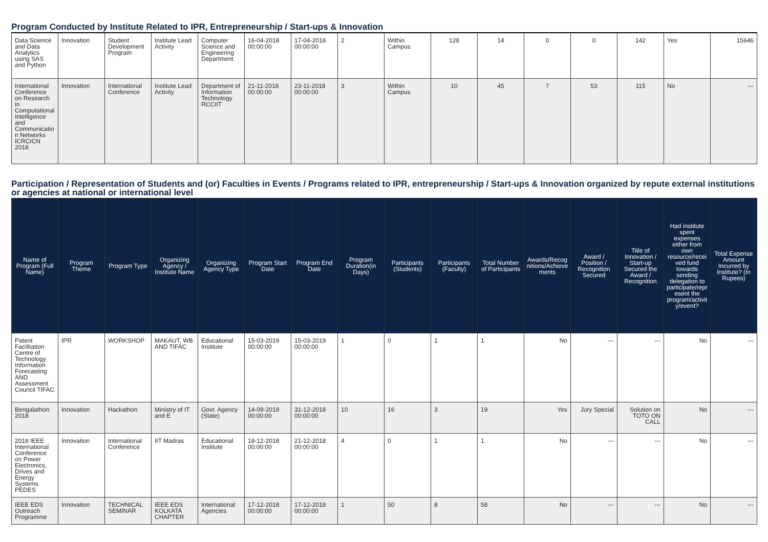Program Conducted by Institute Related to IPR, Entrepreneurship / Start-ups & Innovation
| Data Science and Data Analytics using SAS and Python | Innovation | Student Development Program | Institute Lead Activity | Computer Science and Engineering Department | 16-04-2018 00:00:00 | 17-04-2018 00:00:00 | 2 | Within Campus | 128 | 14 | 0 | 0 | 142 | Yes | 15646 |
| International Conference on Research in Computational Intelligence and Communication Networks ICRCICN 2018 | Innovation | International Conference | Institute Lead Activity | Department of Information Technology RCCIIT | 21-11-2018 00:00:00 | 23-11-2018 00:00:00 | 3 | Within Campus | 10 | 45 | 7 | 53 | 115 | No | --- |
Participation / Representation of Students and (or) Faculties in Events / Programs related to IPR, entrepreneurship / Start-ups & Innovation organized by repute external institutions or agencies at national or international level
| Name of Program (Full Name) | Program Theme | Program Type | Organizing Agency / Institute Name | Organizing Agency Type | Program Start Date | Program End Date | Program Duration(in Days) | Participants (Students) | Participants (Faculty) | Total Number of Participants | Awards/Recognitions/Achievements | Award / Position / Recognition Secured | Title of Innovation / Start-up Secured the Award / Recognition | Had institute spent expenses either from own resource/received fund towards sending delegation to participate/represent the program/activity/event? | Total Expense Amount Incurred by Institute? (In Rupees) |
| --- | --- | --- | --- | --- | --- | --- | --- | --- | --- | --- | --- | --- | --- | --- | --- |
| Patent Facilitation Centre of Technology Information Forecasting AND Assessment Council TIFAC | IPR | WORKSHOP | MAKAUT, WB AND TIFAC | Educational Institute | 15-03-2019 00:00:00 | 15-03-2019 00:00:00 | 1 | 0 | 1 | 1 | No | --- | --- | No | --- |
| Bengalathon 2018 | Innovation | Hackathon | Ministry of IT and E | Govt. Agency (State) | 14-09-2018 00:00:00 | 31-12-2018 00:00:00 | 10 | 16 | 3 | 19 | Yes | Jury Special | Solution on TOTO ON CALL | No | --- |
| 2018 IEEE International Conference on Power Electronics, Drives and Energy Systems PEDES | Innovation | International Conference | IIT Madras | Educational Institute | 18-12-2018 00:00:00 | 21-12-2018 00:00:00 | 4 | 0 | 1 | 1 | No | --- | --- | No | --- |
| IEEE EDS Outreach Programme | Innovation | TECHNICAL SEMINAR | IEEE EDS KOLKATA CHAPTER | International Agencies | 17-12-2018 00:00:00 | 17-12-2018 00:00:00 | 1 | 50 | 8 | 58 | No | --- | --- | No | --- |